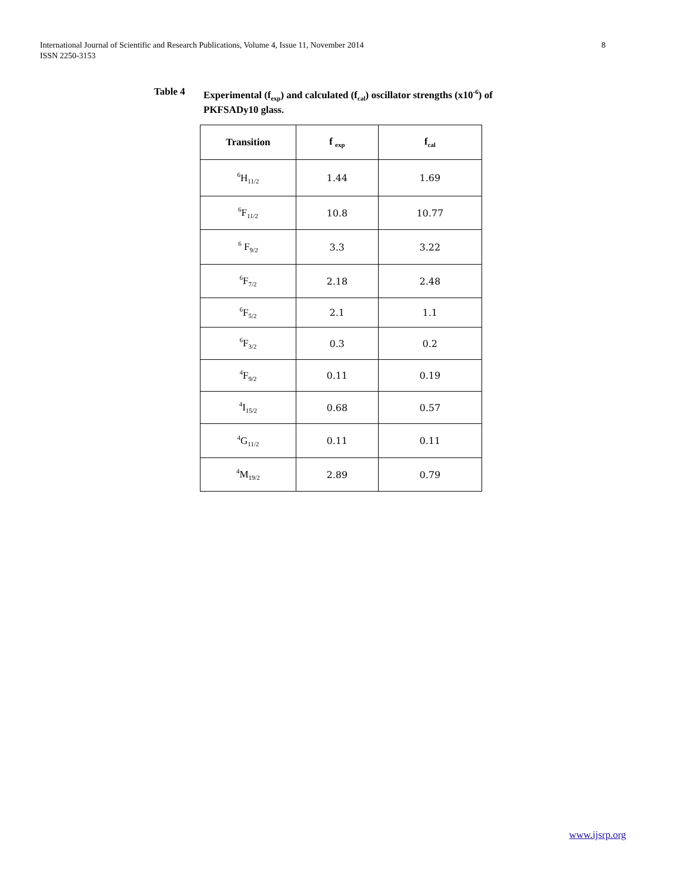International Journal of Scientific and Research Publications, Volume 4, Issue 11, November 2014
ISSN 2250-3153
8
Table 4 Experimental (f<sub>exp</sub>) and calculated (f<sub>cal</sub>) oscillator strengths (x10<sup>-6</sup>) of
PKFSADy10 glass.
| Transition | f <sub>exp</sub> | f<sub>cal</sub> |
| --- | --- | --- |
| <sup>6</sup>H<sub>11/2</sub> | 1.44 | 1.69 |
| <sup>6</sup> F<sub>11/2</sub> | 10.8 | 10.77 |
| <sup>6</sup> F<sub>9/2</sub> | 3.3 | 3.22 |
| <sup>6</sup> F<sub>7/2</sub> | 2.18 | 2.48 |
| <sup>6</sup> F<sub>5/2</sub> | 2.1 | 1.1 |
| <sup>6</sup> F<sub>3/2</sub> | 0.3 | 0.2 |
| <sup>4</sup> F<sub>9/2</sub> | 0.11 | 0.19 |
| <sup>4</sup> I<sub>15/2</sub> | 0.68 | 0.57 |
| <sup>4</sup> G<sub>11/2</sub> | 0.11 | 0.11 |
| <sup>4</sup> M<sub>19/2</sub> | 2.89 | 0.79 |
www.ijsrp.org